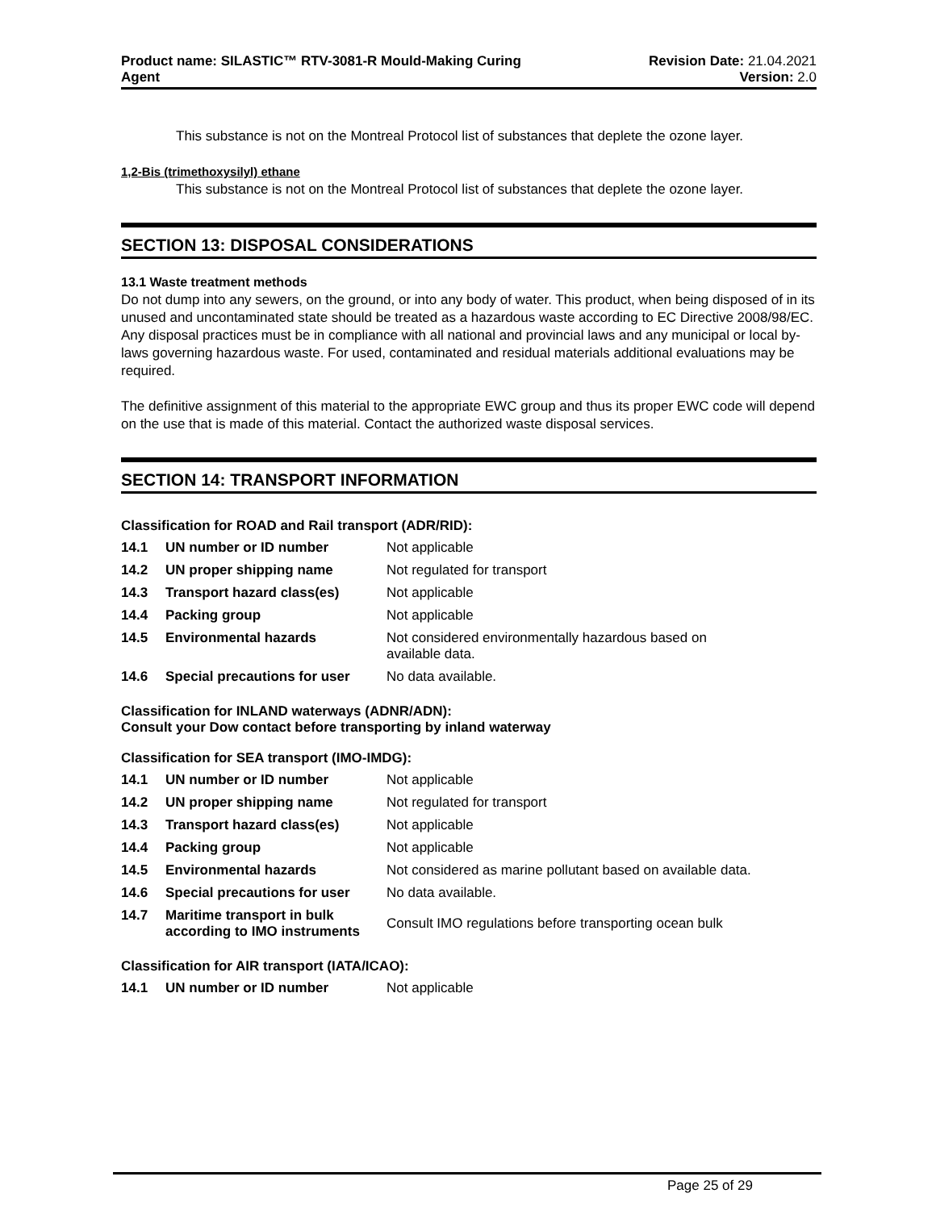Product name: SILASTIC™ RTV-3081-R Mould-Making Curing
Agent
Revision Date: 21.04.2021
Version: 2.0
This substance is not on the Montreal Protocol list of substances that deplete the ozone layer.
1,2-Bis (trimethoxysilyl) ethane
This substance is not on the Montreal Protocol list of substances that deplete the ozone layer.
SECTION 13: DISPOSAL CONSIDERATIONS
13.1 Waste treatment methods
Do not dump into any sewers, on the ground, or into any body of water. This product, when being disposed of in its unused and uncontaminated state should be treated as a hazardous waste according to EC Directive 2008/98/EC. Any disposal practices must be in compliance with all national and provincial laws and any municipal or local by-laws governing hazardous waste. For used, contaminated and residual materials additional evaluations may be required.
The definitive assignment of this material to the appropriate EWC group and thus its proper EWC code will depend on the use that is made of this material. Contact the authorized waste disposal services.
SECTION 14: TRANSPORT INFORMATION
Classification for ROAD and Rail transport (ADR/RID):
| 14.1 | UN number or ID number | Not applicable |
| 14.2 | UN proper shipping name | Not regulated for transport |
| 14.3 | Transport hazard class(es) | Not applicable |
| 14.4 | Packing group | Not applicable |
| 14.5 | Environmental hazards | Not considered environmentally hazardous based on available data. |
| 14.6 | Special precautions for user | No data available. |
Classification for INLAND waterways (ADNR/ADN):
Consult your Dow contact before transporting by inland waterway
Classification for SEA transport (IMO-IMDG):
| 14.1 | UN number or ID number | Not applicable |
| 14.2 | UN proper shipping name | Not regulated for transport |
| 14.3 | Transport hazard class(es) | Not applicable |
| 14.4 | Packing group | Not applicable |
| 14.5 | Environmental hazards | Not considered as marine pollutant based on available data. |
| 14.6 | Special precautions for user | No data available. |
| 14.7 | Maritime transport in bulk according to IMO instruments | Consult IMO regulations before transporting ocean bulk |
Classification for AIR transport (IATA/ICAO):
| 14.1 | UN number or ID number | Not applicable |
Page 25 of 29